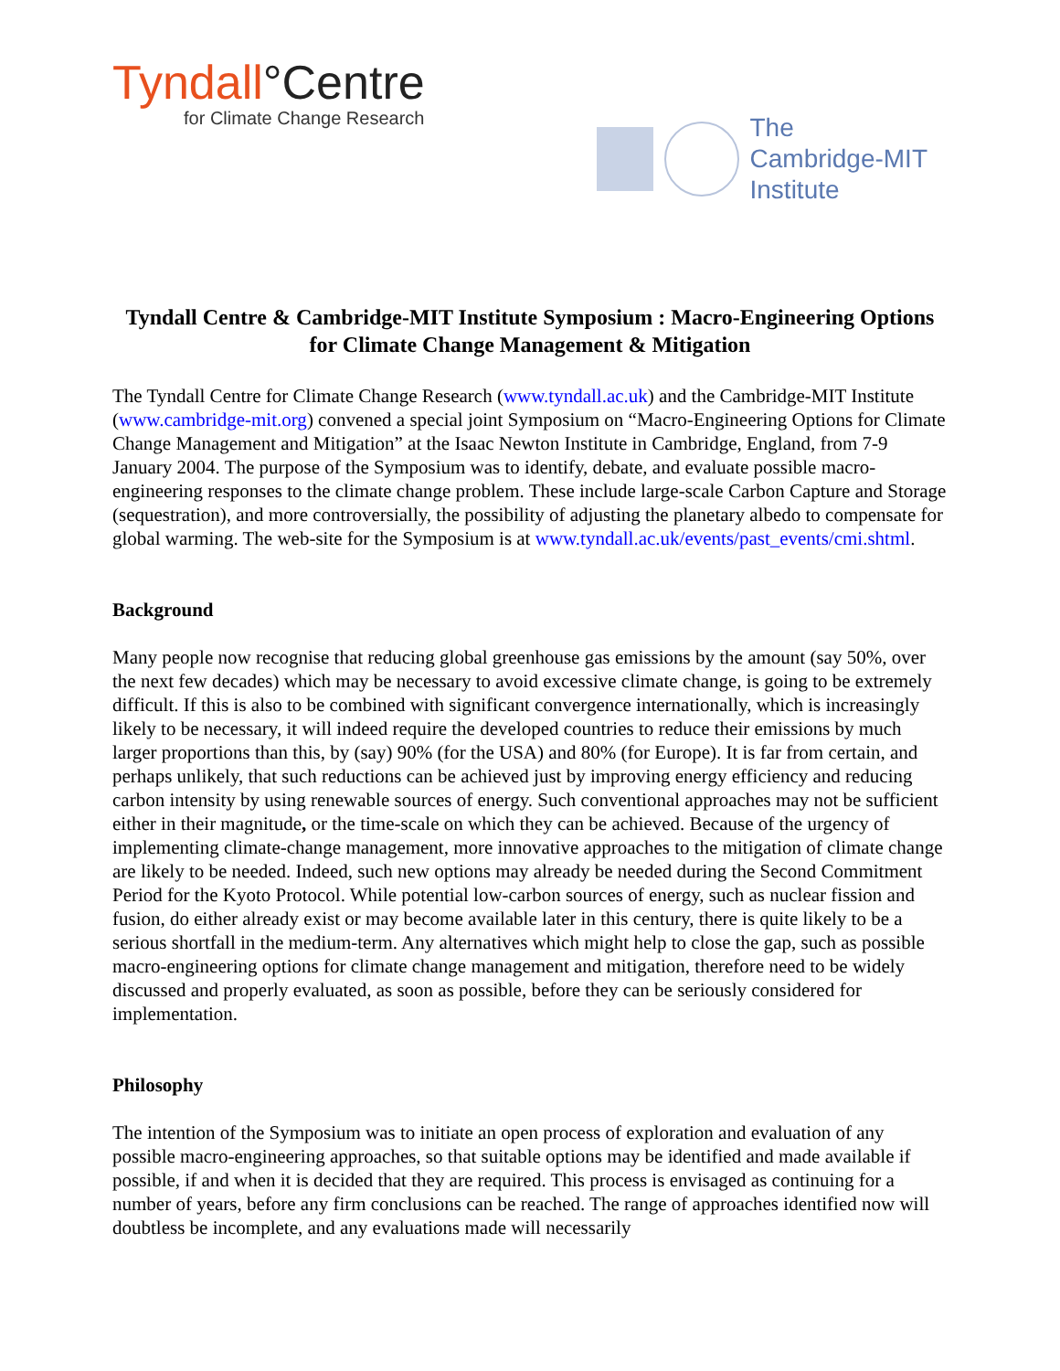Tyndall°Centre
for Climate Change Research
The
Cambridge-MIT
Institute
Tyndall Centre & Cambridge-MIT Institute Symposium : Macro-Engineering Options for Climate Change Management & Mitigation
The Tyndall Centre for Climate Change Research (www.tyndall.ac.uk) and the Cambridge-MIT Institute (www.cambridge-mit.org) convened a special joint Symposium on “Macro-Engineering Options for Climate Change Management and Mitigation” at the Isaac Newton Institute in Cambridge, England, from 7-9 January 2004. The purpose of the Symposium was to identify, debate, and evaluate possible macro-engineering responses to the climate change problem. These include large-scale Carbon Capture and Storage (sequestration), and more controversially, the possibility of adjusting the planetary albedo to compensate for global warming. The web-site for the Symposium is at www.tyndall.ac.uk/events/past_events/cmi.shtml.
Background
Many people now recognise that reducing global greenhouse gas emissions by the amount (say 50%, over the next few decades) which may be necessary to avoid excessive climate change, is going to be extremely difficult. If this is also to be combined with significant convergence internationally, which is increasingly likely to be necessary, it will indeed require the developed countries to reduce their emissions by much larger proportions than this, by (say) 90% (for the USA) and 80% (for Europe). It is far from certain, and perhaps unlikely, that such reductions can be achieved just by improving energy efficiency and reducing carbon intensity by using renewable sources of energy. Such conventional approaches may not be sufficient either in their magnitude, or the time-scale on which they can be achieved. Because of the urgency of implementing climate-change management, more innovative approaches to the mitigation of climate change are likely to be needed. Indeed, such new options may already be needed during the Second Commitment Period for the Kyoto Protocol. While potential low-carbon sources of energy, such as nuclear fission and fusion, do either already exist or may become available later in this century, there is quite likely to be a serious shortfall in the medium-term. Any alternatives which might help to close the gap, such as possible macro-engineering options for climate change management and mitigation, therefore need to be widely discussed and properly evaluated, as soon as possible, before they can be seriously considered for implementation.
Philosophy
The intention of the Symposium was to initiate an open process of exploration and evaluation of any possible macro-engineering approaches, so that suitable options may be identified and made available if possible, if and when it is decided that they are required. This process is envisaged as continuing for a number of years, before any firm conclusions can be reached. The range of approaches identified now will doubtless be incomplete, and any evaluations made will necessarily